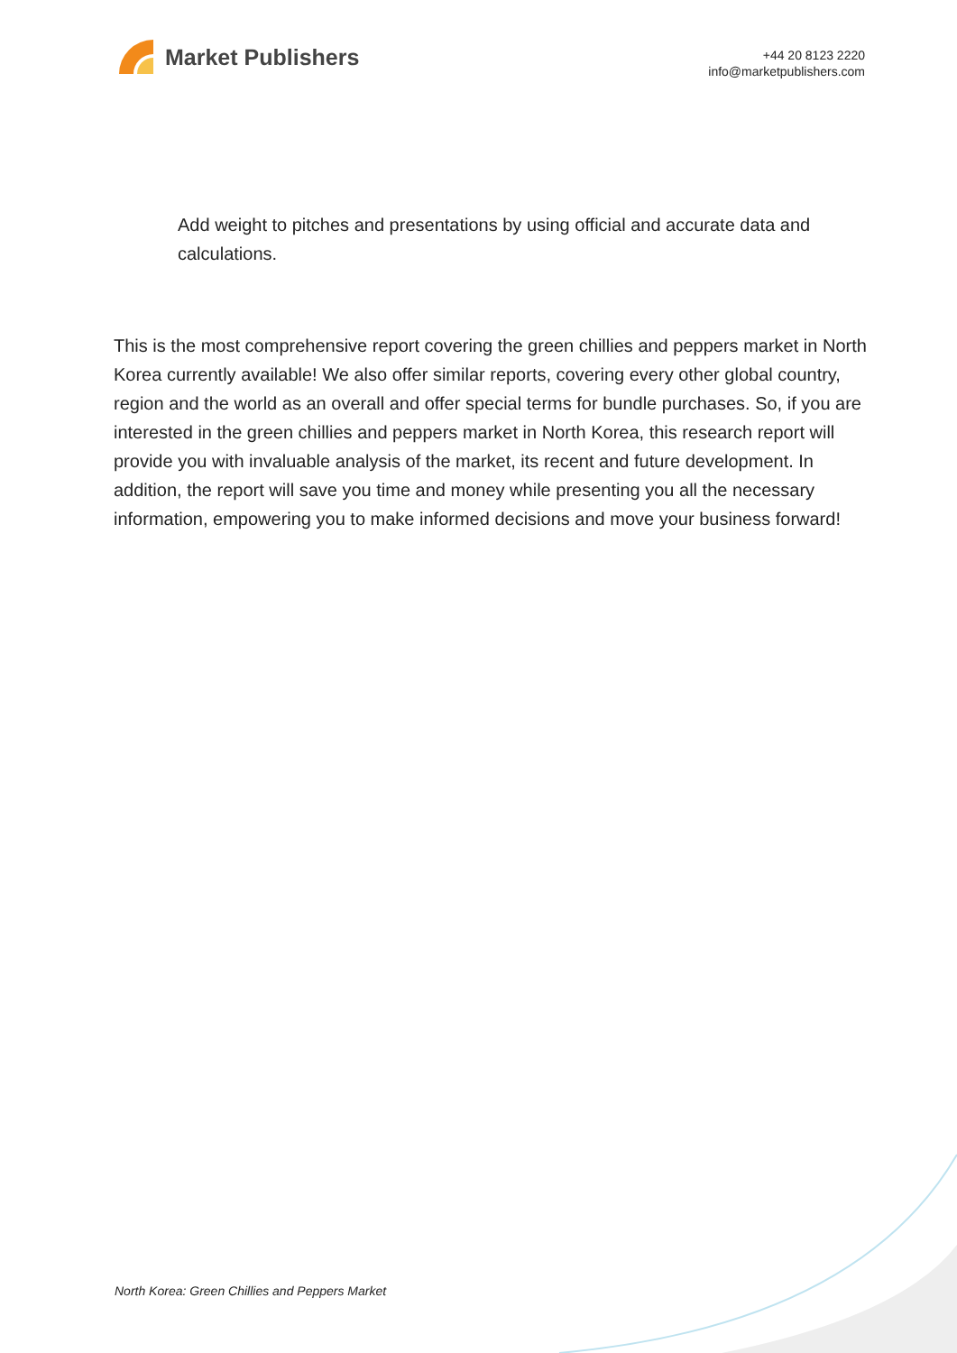Market Publishers
+44 20 8123 2220
info@marketpublishers.com
Add weight to pitches and presentations by using official and accurate data and calculations.
This is the most comprehensive report covering the green chillies and peppers market in North Korea currently available! We also offer similar reports, covering every other global country, region and the world as an overall and offer special terms for bundle purchases. So, if you are interested in the green chillies and peppers market in North Korea, this research report will provide you with invaluable analysis of the market, its recent and future development. In addition, the report will save you time and money while presenting you all the necessary information, empowering you to make informed decisions and move your business forward!
North Korea: Green Chillies and Peppers Market